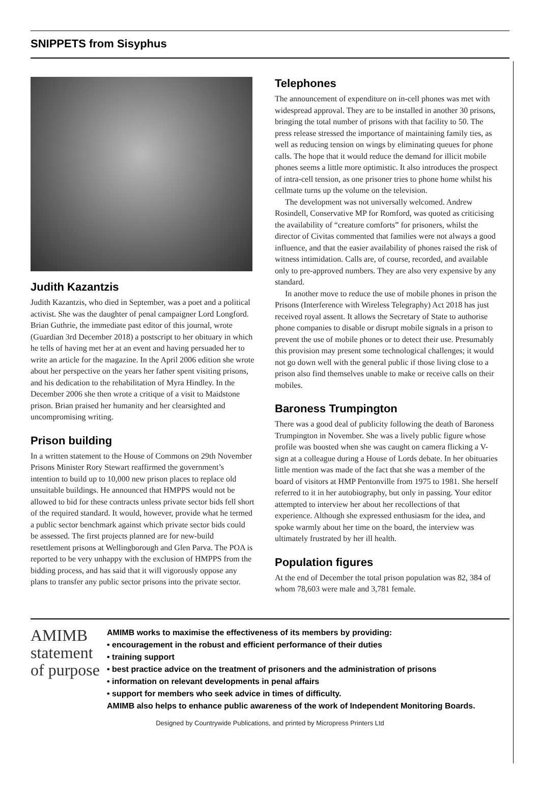SNIPPETS from Sisyphus
Judith Kazantzis
Judith Kazantzis, who died in September, was a poet and a political activist. She was the daughter of penal campaigner Lord Longford. Brian Guthrie, the immediate past editor of this journal, wrote (Guardian 3rd December 2018) a postscript to her obituary in which he tells of having met her at an event and having persuaded her to write an article for the magazine. In the April 2006 edition she wrote about her perspective on the years her father spent visiting prisons, and his dedication to the rehabilitation of Myra Hindley. In the December 2006 she then wrote a critique of a visit to Maidstone prison. Brian praised her humanity and her clearsighted and uncompromising writing.
Prison building
In a written statement to the House of Commons on 29th November Prisons Minister Rory Stewart reaffirmed the government’s intention to build up to 10,000 new prison places to replace old unsuitable buildings. He announced that HMPPS would not be allowed to bid for these contracts unless private sector bids fell short of the required standard. It would, however, provide what he termed a public sector benchmark against which private sector bids could be assessed. The first projects planned are for new-build resettlement prisons at Wellingborough and Glen Parva. The POA is reported to be very unhappy with the exclusion of HMPPS from the bidding process, and has said that it will vigorously oppose any plans to transfer any public sector prisons into the private sector.
Telephones
The announcement of expenditure on in-cell phones was met with widespread approval. They are to be installed in another 30 prisons, bringing the total number of prisons with that facility to 50. The press release stressed the importance of maintaining family ties, as well as reducing tension on wings by eliminating queues for phone calls. The hope that it would reduce the demand for illicit mobile phones seems a little more optimistic. It also introduces the prospect of intra-cell tension, as one prisoner tries to phone home whilst his cellmate turns up the volume on the television.
The development was not universally welcomed. Andrew Rosindell, Conservative MP for Romford, was quoted as criticising the availability of “creature comforts” for prisoners, whilst the director of Civitas commented that families were not always a good influence, and that the easier availability of phones raised the risk of witness intimidation. Calls are, of course, recorded, and available only to pre-approved numbers. They are also very expensive by any standard.
In another move to reduce the use of mobile phones in prison the Prisons (Interference with Wireless Telegraphy) Act 2018 has just received royal assent. It allows the Secretary of State to authorise phone companies to disable or disrupt mobile signals in a prison to prevent the use of mobile phones or to detect their use. Presumably this provision may present some technological challenges; it would not go down well with the general public if those living close to a prison also find themselves unable to make or receive calls on their mobiles.
Baroness Trumpington
There was a good deal of publicity following the death of Baroness Trumpington in November. She was a lively public figure whose profile was boosted when she was caught on camera flicking a V-sign at a colleague during a House of Lords debate. In her obituaries little mention was made of the fact that she was a member of the board of visitors at HMP Pentonville from 1975 to 1981. She herself referred to it in her autobiography, but only in passing. Your editor attempted to interview her about her recollections of that experience. Although she expressed enthusiasm for the idea, and spoke warmly about her time on the board, the interview was ultimately frustrated by her ill health.
Population figures
At the end of December the total prison population was 82, 384 of whom 78,603 were male and 3,781 female.
AMIMB statement of purpose
AMIMB works to maximise the effectiveness of its members by providing:
• encouragement in the robust and efficient performance of their duties
• training support
• best practice advice on the treatment of prisoners and the administration of prisons
• information on relevant developments in penal affairs
• support for members who seek advice in times of difficulty.
AMIMB also helps to enhance public awareness of the work of Independent Monitoring Boards.
Designed by Countrywide Publications, and printed by Micropress Printers Ltd